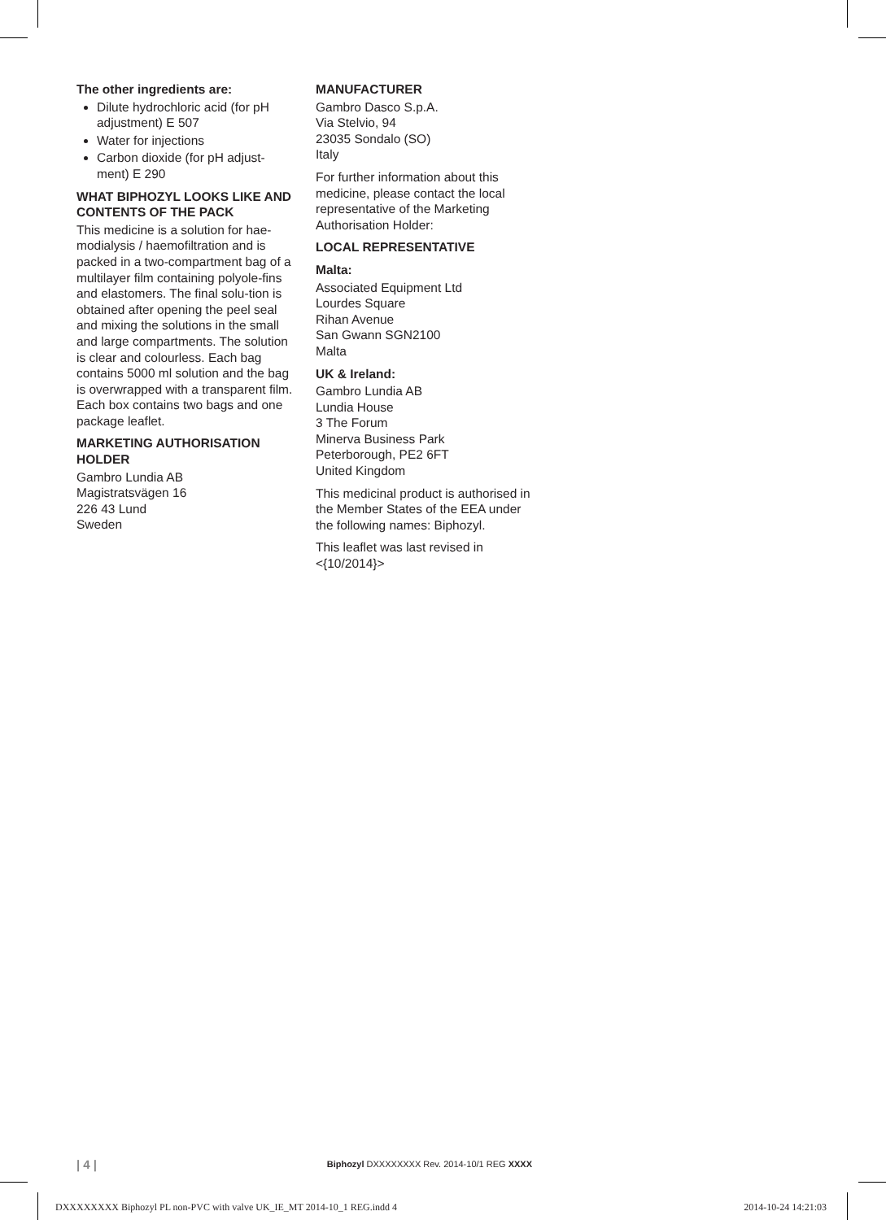The other ingredients are:
Dilute hydrochloric acid (for pH adjustment) E 507
Water for injections
Carbon dioxide (for pH adjust-ment) E 290
WHAT BIPHOZYL LOOKS LIKE AND CONTENTS OF THE PACK
This medicine is a solution for hae-modialysis / haemofiltration and is packed in a two-compartment bag of a multilayer film containing polyole-fins and elastomers. The final solu-tion is obtained after opening the peel seal and mixing the solutions in the small and large compartments. The solution is clear and colourless. Each bag contains 5000 ml solution and the bag is overwrapped with a transparent film. Each box contains two bags and one package leaflet.
MARKETING AUTHORISATION HOLDER
Gambro Lundia AB
Magistratsvägen 16
226 43 Lund
Sweden
MANUFACTURER
Gambro Dasco S.p.A.
Via Stelvio, 94
23035 Sondalo (SO)
Italy
For further information about this medicine, please contact the local representative of the Marketing Authorisation Holder:
LOCAL REPRESENTATIVE
Malta:
Associated Equipment Ltd
Lourdes Square
Rihan Avenue
San Gwann SGN2100
Malta
UK & Ireland:
Gambro Lundia AB
Lundia House
3 The Forum
Minerva Business Park
Peterborough, PE2 6FT
United Kingdom
This medicinal product is authorised in the Member States of the EEA under the following names: Biphozyl.
This leaflet was last revised in <{10/2014}>
| 4 | Biphozyl DXXXXXXXX Rev. 2014-10/1 REG XXXX
DXXXXXXXX Biphozyl PL non-PVC with valve UK_IE_MT 2014-10_1 REG.indd 4 2014-10-24 14:21:03